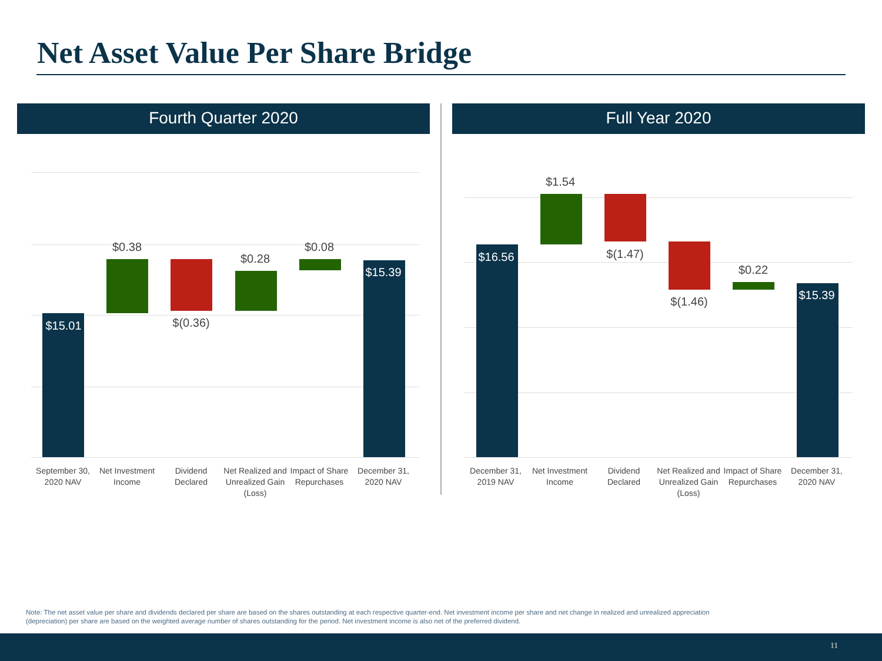Net Asset Value Per Share Bridge
Fourth Quarter 2020 Full Year 2020
$15.01
$0.38
$(0.36)
$0.28
$0.08
$15.39
September 30, 2020 NAV
Net Investment Income
Dividend Declared
Net Realized and Unrealized Gain (Loss)
Impact of Share Repurchases
December 31, 2020 NAV
$16.56
$1.54
$(1.47)
$(1.46)
$0.22
$15.39
December 31, 2019 NAV
Net Investment Income
Dividend Declared
Net Realized and Unrealized Gain (Loss)
Impact of Share Repurchases
December 31, 2020 NAV
Note: The net asset value per share and dividends declared per share are based on the shares outstanding at each respective quarter-end. Net investment income per share and net change in realized and unrealized appreciation (depreciation) per share are based on the weighted average number of shares outstanding for the period. Net investment income is also net of the preferred dividend.
11